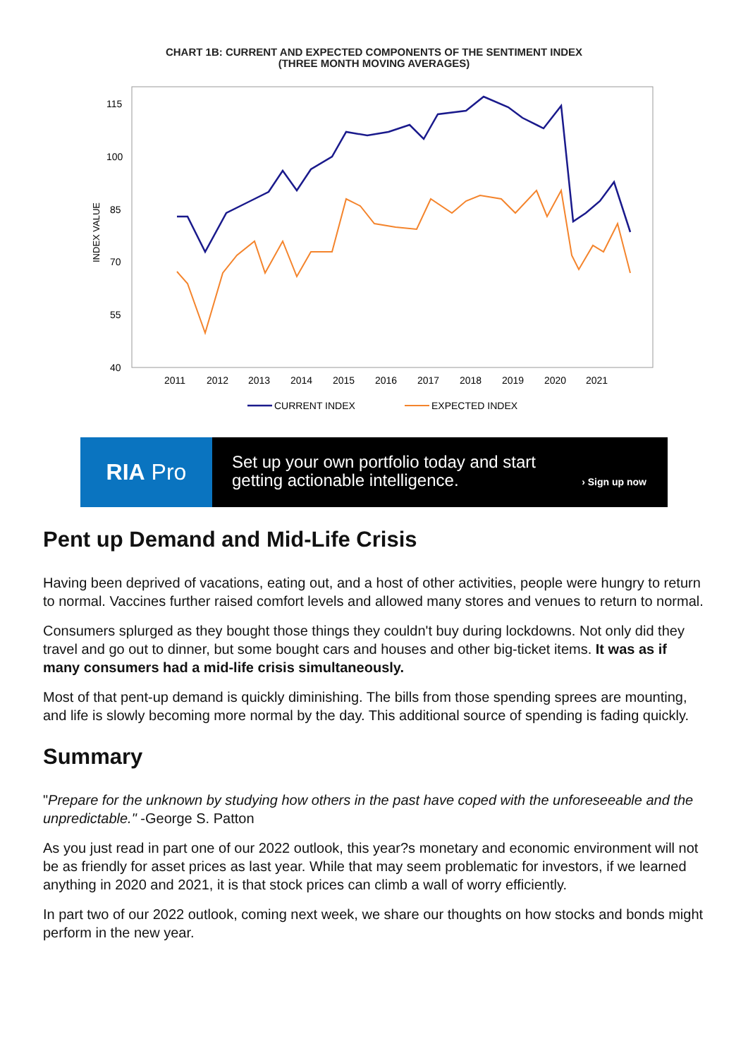CHART 1B: CURRENT AND EXPECTED COMPONENTS OF THE SENTIMENT INDEX
(THREE MONTH MOVING AVERAGES)
115
100
85
70
55
40
INDEX VALUE
2011
2012
2013
2014
2015
2016
2017
2018
2019
2020
2021
CURRENT INDEX
EXPECTED INDEX
RIA Pro
Set up your own portfolio today and start getting actionable intelligence.
› Sign up now
Pent up Demand and Mid-Life Crisis
Having been deprived of vacations, eating out, and a host of other activities, people were hungry to return to normal. Vaccines further raised comfort levels and allowed many stores and venues to return to normal.
Consumers splurged as they bought those things they couldn't buy during lockdowns. Not only did they travel and go out to dinner, but some bought cars and houses and other big-ticket items. It was as if many consumers had a mid-life crisis simultaneously.
Most of that pent-up demand is quickly diminishing. The bills from those spending sprees are mounting, and life is slowly becoming more normal by the day. This additional source of spending is fading quickly.
Summary
"Prepare for the unknown by studying how others in the past have coped with the unforeseeable and the unpredictable." -George S. Patton
As you just read in part one of our 2022 outlook, this year?s monetary and economic environment will not be as friendly for asset prices as last year. While that may seem problematic for investors, if we learned anything in 2020 and 2021, it is that stock prices can climb a wall of worry efficiently.
In part two of our 2022 outlook, coming next week, we share our thoughts on how stocks and bonds might perform in the new year.